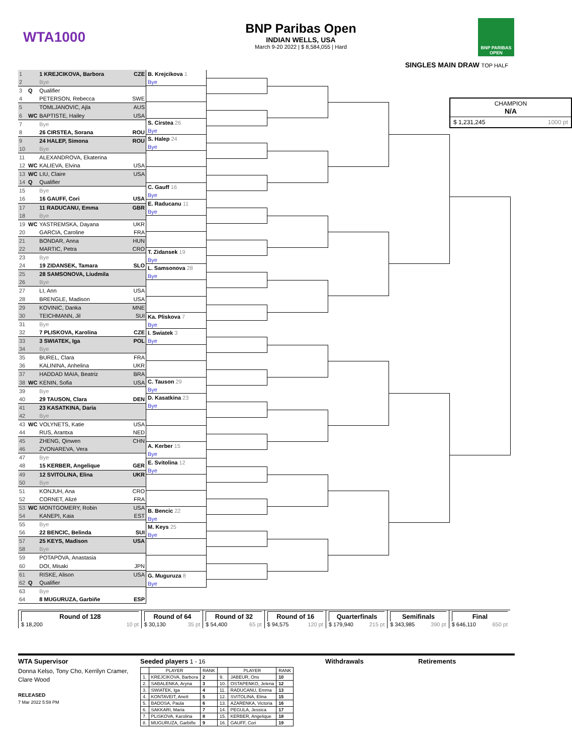WTA1000
BNP Paribas Open
INDIAN WELLS, USA
March 9-20 2022 | $ 8,584,055 | Hard
BNP PARIBAS OPEN
SINGLES MAIN DRAW TOP HALF
| 1 | | 1 KREJCIKOVA, Barbora | CZE |
| 2 | | Bye | |
| 3 | Q | Qualifier | |
| 4 | | PETERSON, Rebecca | SWE |
| 5 | | TOMLJANOVIC, Ajla | AUS |
| 6 | WC | BAPTISTE, Hailey | USA |
| 7 | | Bye | |
| 8 | | 26 CIRSTEA, Sorana | ROU |
| 9 | | 24 HALEP, Simona | ROU |
| 10 | | Bye | |
| 11 | | ALEXANDROVA, Ekaterina | |
| 12 | WC | KALIEVA, Elvina | USA |
| 13 | WC | LIU, Claire | USA |
| 14 | Q | Qualifier | |
| 15 | | Bye | |
| 16 | | 16 GAUFF, Cori | USA |
| 17 | | 11 RADUCANU, Emma | GBR |
| 18 | | Bye | |
| 19 | WC | YASTREMSKA, Dayana | UKR |
| 20 | | GARCIA, Caroline | FRA |
| 21 | | BONDAR, Anna | HUN |
| 22 | | MARTIC, Petra | CRO |
| 23 | | Bye | |
| 24 | | 19 ZIDANSEK, Tamara | SLO |
| 25 | | 28 SAMSONOVA, Liudmila | |
| 26 | | Bye | |
| 27 | | LI, Ann | USA |
| 28 | | BRENGLE, Madison | USA |
| 29 | | KOVINIC, Danka | MNE |
| 30 | | TEICHMANN, Jil | SUI |
| 31 | | Bye | |
| 32 | | 7 PLISKOVA, Karolina | CZE |
| 33 | | 3 SWIATEK, Iga | POL |
| 34 | | Bye | |
| 35 | | BUREL, Clara | FRA |
| 36 | | KALININA, Anhelina | UKR |
| 37 | | HADDAD MAIA, Beatriz | BRA |
| 38 | WC | KENIN, Sofia | USA |
| 39 | | Bye | |
| 40 | | 29 TAUSON, Clara | DEN |
| 41 | | 23 KASATKINA, Daria | |
| 42 | | Bye | |
| 43 | WC | VOLYNETS, Katie | USA |
| 44 | | RUS, Arantxa | NED |
| 45 | | ZHENG, Qinwen | CHN |
| 46 | | ZVONAREVA, Vera | |
| 47 | | Bye | |
| 48 | | 15 KERBER, Angelique | GER |
| 49 | | 12 SVITOLINA, Elina | UKR |
| 50 | | Bye | |
| 51 | | KONJUH, Ana | CRO |
| 52 | | CORNET, Alizé | FRA |
| 53 | WC | MONTGOMERY, Robin | USA |
| 54 | | KANEPI, Kaia | EST |
| 55 | | Bye | |
| 56 | | 22 BENCIC, Belinda | SUI |
| 57 | | 25 KEYS, Madison | USA |
| 58 | | Bye | |
| 59 | | POTAPOVA, Anastasia | |
| 60 | | DOI, Misaki | JPN |
| 61 | | RISKE, Alison | USA |
| 62 | Q | Qualifier | |
| 63 | | Bye | |
| 64 | | 8 MUGURUZA, Garbiñe | ESP |
B. Krejcikova 1
Bye
S. Cirstea 26
Bye
S. Halep 24
Bye
C. Gauff 16
Bye
E. Raducanu 11
Bye
T. Zidansek 19
Bye
L. Samsonova 28
Bye
Ka. Pliskova 7
Bye
I. Swiatek 3
Bye
C. Tauson 29
Bye
D. Kasatkina 23
Bye
A. Kerber 15
Bye
E. Svitolina 12
Bye
B. Bencic 22
Bye
M. Keys 25
Bye
G. Muguruza 8
Bye
CHAMPION
N/A
$ 1,231,245 1000 pt
Round of 128
$ 18,200 10 pt
Round of 64
$ 30,130 35 pt
Round of 32
$ 54,400 65 pt
Round of 16
$ 94,575 120 pt
Quarterfinals
$ 179,940 215 pt
Semifinals
$ 343,985 390 pt
Final
$ 646,110 650 pt
WTA Supervisor
Donna Kelso, Tony Cho, Kerrilyn Cramer, Clare Wood
RELEASED
7 Mar 2022 5:59 PM
Seeded players 1 - 16
| | PLAYER | RANK | | PLAYER | RANK |
| --- | --- | --- | --- | --- | --- |
| 1. | KREJCIKOVA, Barbora | 2 | 9. | JABEUR, Ons | 10 |
| 2. | SABALENKA, Aryna | 3 | 10. | OSTAPENKO, Jelena | 12 |
| 3. | SWIATEK, Iga | 4 | 11. | RADUCANU, Emma | 13 |
| 4. | KONTAVEIT, Anett | 5 | 12. | SVITOLINA, Elina | 15 |
| 5. | BADOSA, Paula | 6 | 13. | AZARENKA, Victoria | 16 |
| 6. | SAKKARI, Maria | 7 | 14. | PEGULA, Jessica | 17 |
| 7. | PLISKOVA, Karolina | 8 | 15. | KERBER, Angelique | 18 |
| 8. | MUGURUZA, Garbiñe | 9 | 16. | GAUFF, Cori | 19 |
Withdrawals Retirements